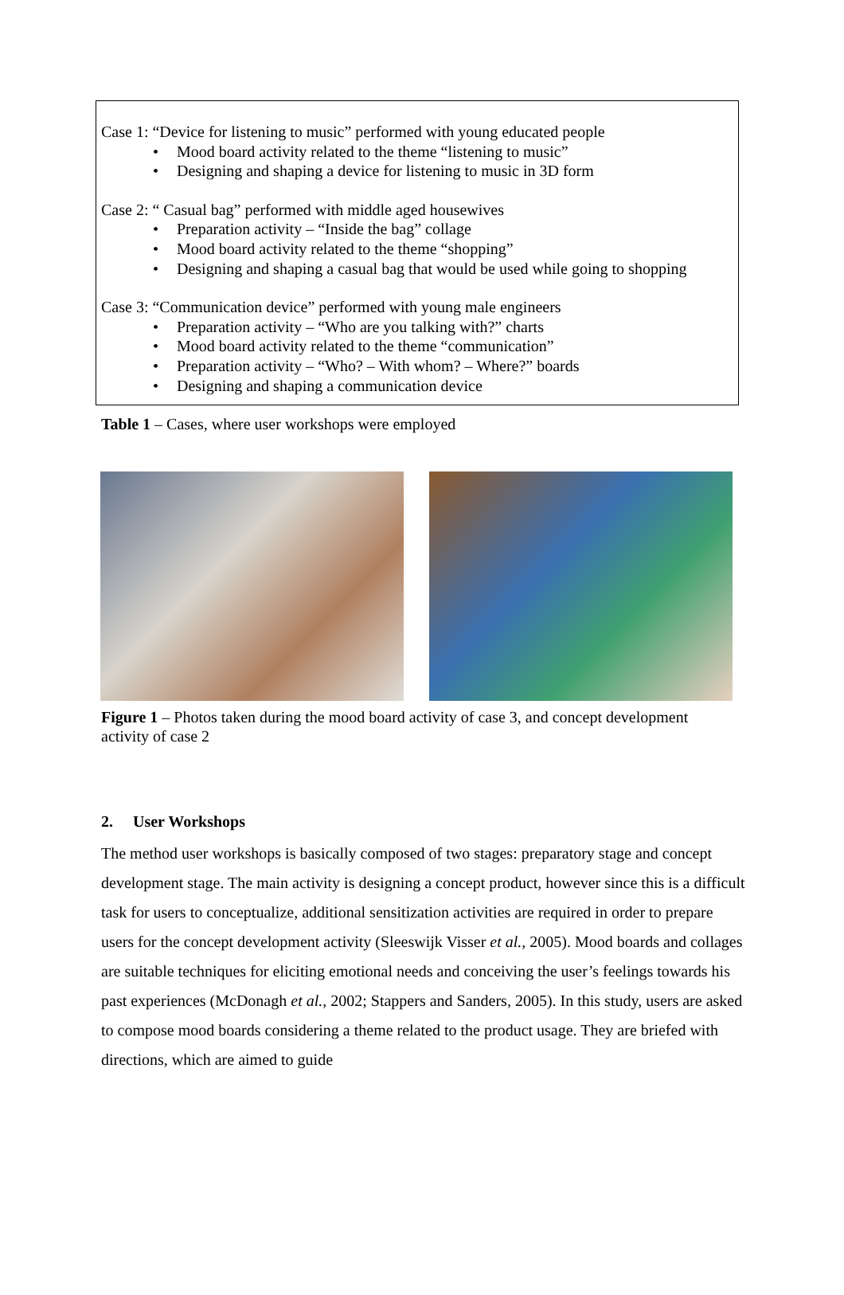Case 1: “Device for listening to music” performed with young educated people
• Mood board activity related to the theme “listening to music”
• Designing and shaping a device for listening to music in 3D form
Case 2: “ Casual bag” performed with middle aged housewives
• Preparation activity – “Inside the bag” collage
• Mood board activity related to the theme “shopping”
• Designing and shaping a casual bag that would be used while going to shopping
Case 3: “Communication device” performed with young male engineers
• Preparation activity – “Who are you talking with?” charts
• Mood board activity related to the theme “communication”
• Preparation activity – “Who? – With whom? – Where?” boards
• Designing and shaping a communication device
Table 1 – Cases, where user workshops were employed
Figure 1 – Photos taken during the mood board activity of case 3, and concept development activity of case 2
2. User Workshops
The method user workshops is basically composed of two stages: preparatory stage and concept development stage. The main activity is designing a concept product, however since this is a difficult task for users to conceptualize, additional sensitization activities are required in order to prepare users for the concept development activity (Sleeswijk Visser et al., 2005). Mood boards and collages are suitable techniques for eliciting emotional needs and conceiving the user’s feelings towards his past experiences (McDonagh et al., 2002; Stappers and Sanders, 2005). In this study, users are asked to compose mood boards considering a theme related to the product usage. They are briefed with directions, which are aimed to guide